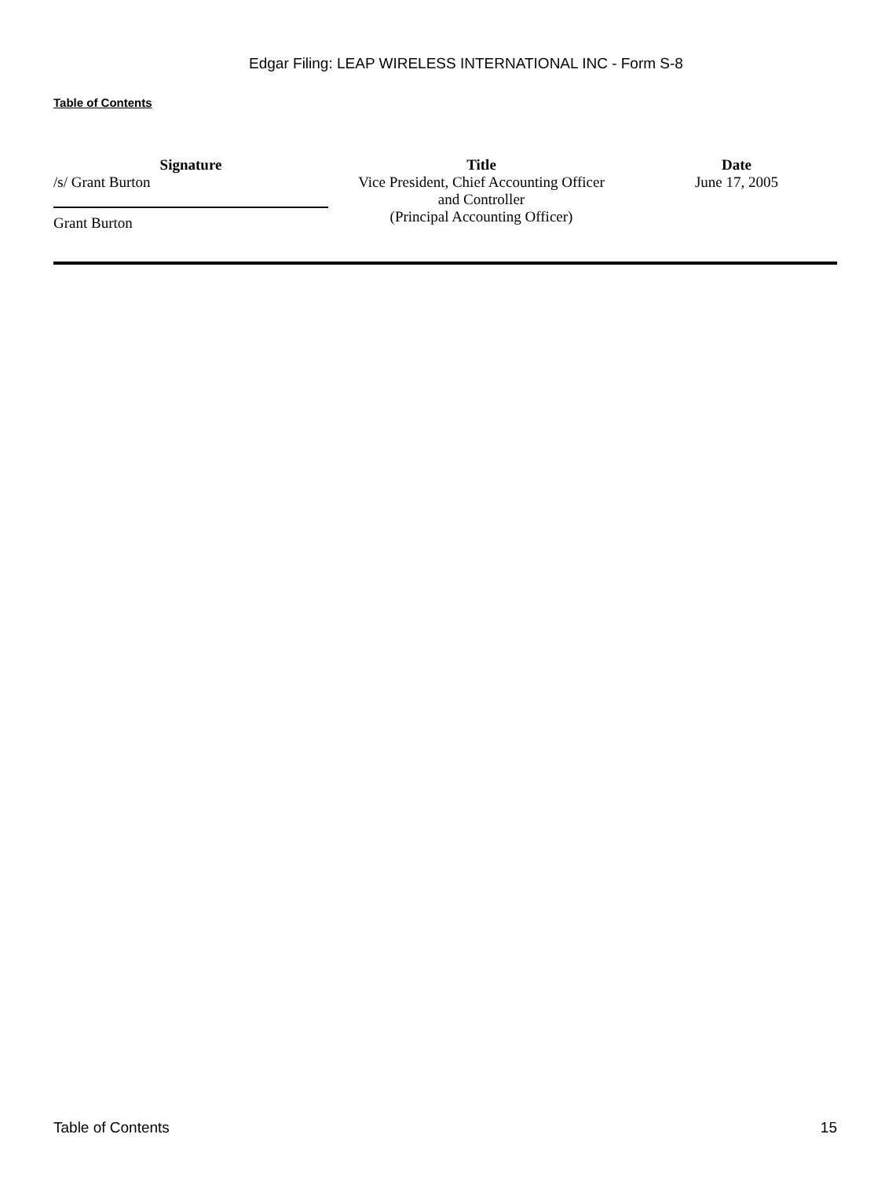Edgar Filing: LEAP WIRELESS INTERNATIONAL INC - Form S-8
Table of Contents
| Signature | Title | Date |
| --- | --- | --- |
| /s/ Grant Burton Grant Burton | Vice President, Chief Accounting Officer and Controller (Principal Accounting Officer) | June 17, 2005 |
Table of Contents 15